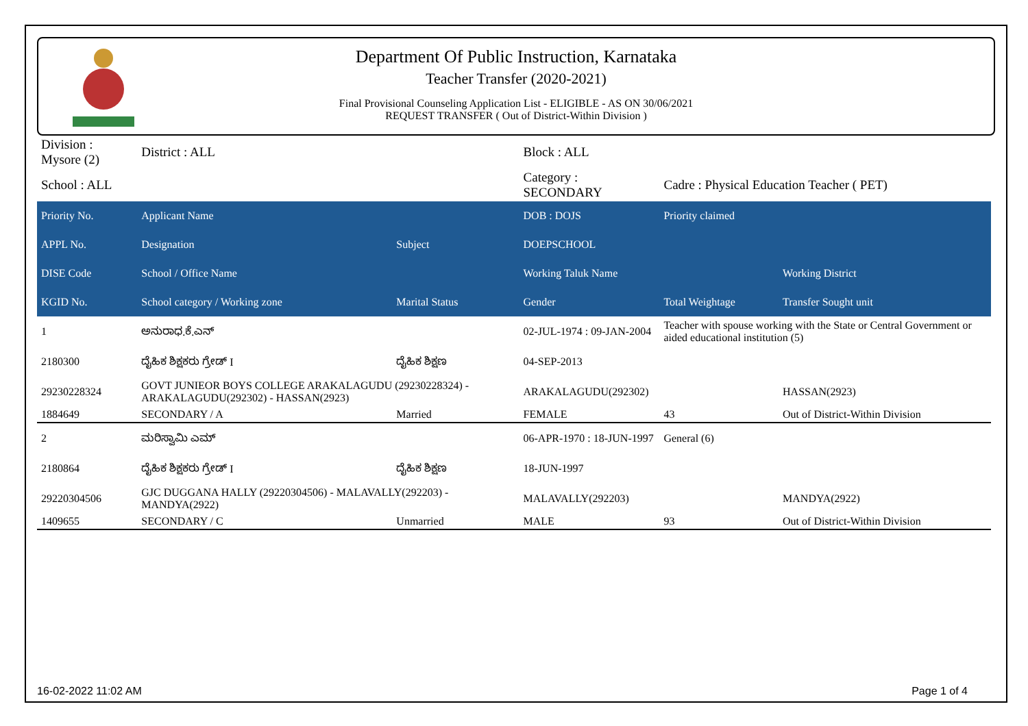Department Of Public Instruction, Karnataka
Teacher Transfer (2020-2021)
Final Provisional Counseling Application List - ELIGIBLE - AS ON 30/06/2021
REQUEST TRANSFER ( Out of District-Within Division )
| Division : Mysore (2) | District : ALL | | Block : ALL | | |
| School : ALL | | | Category : SECONDARY | Cadre : Physical Education Teacher ( PET) | |
| Priority No. | Applicant Name | | DOB : DOJS | Priority claimed | |
| APPL No. | Designation | Subject | DOEPSCHOOL | | |
| DISE Code | School / Office Name | | Working Taluk Name | | Working District |
| KGID No. | School category / Working zone | Marital Status | Gender | Total Weightage | Transfer Sought unit |
| 1 | ಅನುರಾಧ.ಕೆ.ಎನ್ | | 02-JUL-1974 : 09-JAN-2004 | Teacher with spouse working with the State or Central Government or aided educational institution (5) | |
| 2180300 | ದೈಹಿಕ ಶಿಕ್ಷಕರು ಗ್ರೇಡ್ I | ದೈಹಿಕ ಶಿಕ್ಷಣ | 04-SEP-2013 | | |
| 29230228324 | GOVT JUNIEOR BOYS COLLEGE ARAKALAGUDU (29230228324) - ARAKALAGUDU(292302) - HASSAN(2923) | | ARAKALAGUDU(292302) | | HASSAN(2923) |
| 1884649 | SECONDARY / A | Married | FEMALE | 43 | Out of District-Within Division |
| 2 | ಮರಿಸ್ವಾಮಿ ಎಮ್ | | 06-APR-1970 : 18-JUN-1997 | General (6) | |
| 2180864 | ದೈಹಿಕ ಶಿಕ್ಷಕರು ಗ್ರೇಡ್ I | ದೈಹಿಕ ಶಿಕ್ಷಣ | 18-JUN-1997 | | |
| 29220304506 | GJC DUGGANA HALLY (29220304506) - MALAVALLY(292203) - MANDYA(2922) | | MALAVALLY(292203) | | MANDYA(2922) |
| 1409655 | SECONDARY / C | Unmarried | MALE | 93 | Out of District-Within Division |
16-02-2022 11:02 AM Page 1 of 4